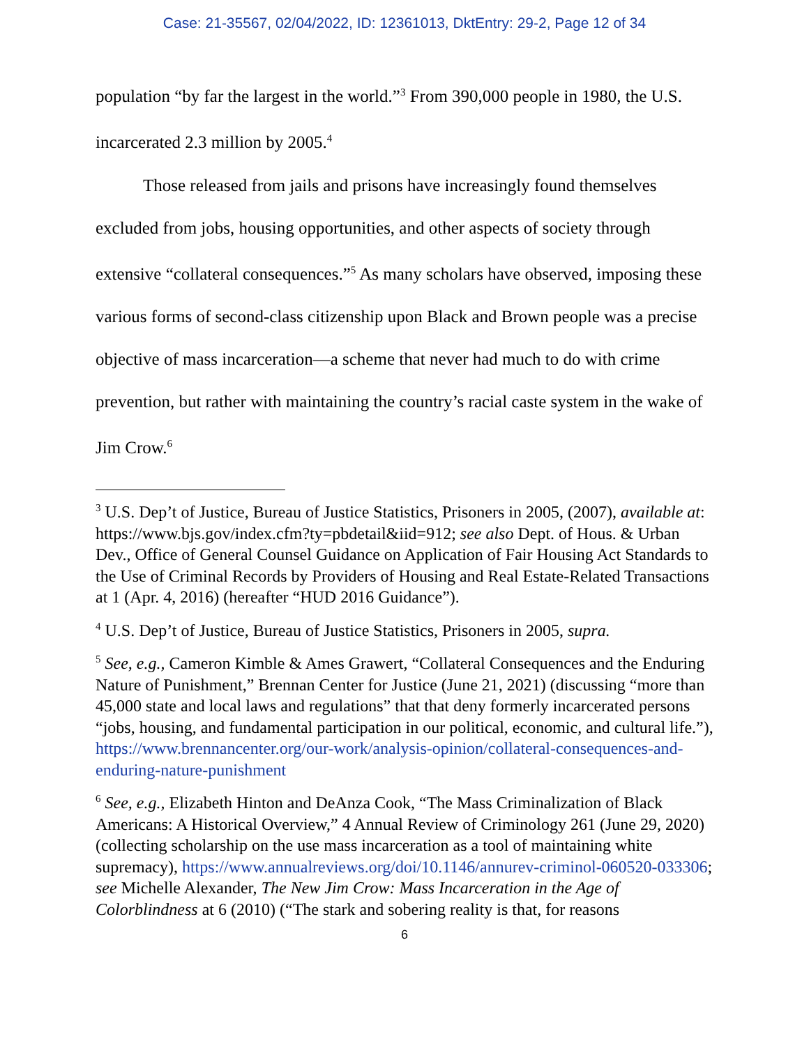Case: 21-35567, 02/04/2022, ID: 12361013, DktEntry: 29-2, Page 12 of 34
population “by far the largest in the world.”<sup>3</sup> From 390,000 people in 1980, the U.S. incarcerated 2.3 million by 2005.<sup>4</sup>
Those released from jails and prisons have increasingly found themselves excluded from jobs, housing opportunities, and other aspects of society through extensive “collateral consequences.”<sup>5</sup> As many scholars have observed, imposing these various forms of second-class citizenship upon Black and Brown people was a precise objective of mass incarceration—a scheme that never had much to do with crime prevention, but rather with maintaining the country’s racial caste system in the wake of Jim Crow.<sup>6</sup>
<sup>3</sup> U.S. Dep’t of Justice, Bureau of Justice Statistics, Prisoners in 2005, (2007), available at: https://www.bjs.gov/index.cfm?ty=pbdetail&iid=912; see also Dept. of Hous. & Urban Dev., Office of General Counsel Guidance on Application of Fair Housing Act Standards to the Use of Criminal Records by Providers of Housing and Real Estate-Related Transactions at 1 (Apr. 4, 2016) (hereafter “HUD 2016 Guidance”).
<sup>4</sup> U.S. Dep’t of Justice, Bureau of Justice Statistics, Prisoners in 2005, supra.
<sup>5</sup> See, e.g., Cameron Kimble & Ames Grawert, “Collateral Consequences and the Enduring Nature of Punishment,” Brennan Center for Justice (June 21, 2021) (discussing “more than 45,000 state and local laws and regulations” that that deny formerly incarcerated persons “jobs, housing, and fundamental participation in our political, economic, and cultural life.”), https://www.brennancenter.org/our-work/analysis-opinion/collateral-consequences-and-enduring-nature-punishment
<sup>6</sup> See, e.g., Elizabeth Hinton and DeAnza Cook, “The Mass Criminalization of Black Americans: A Historical Overview,” 4 Annual Review of Criminology 261 (June 29, 2020) (collecting scholarship on the use mass incarceration as a tool of maintaining white supremacy), https://www.annualreviews.org/doi/10.1146/annurev-criminol-060520-033306; see Michelle Alexander, The New Jim Crow: Mass Incarceration in the Age of Colorblindness at 6 (2010) (“The stark and sobering reality is that, for reasons
6